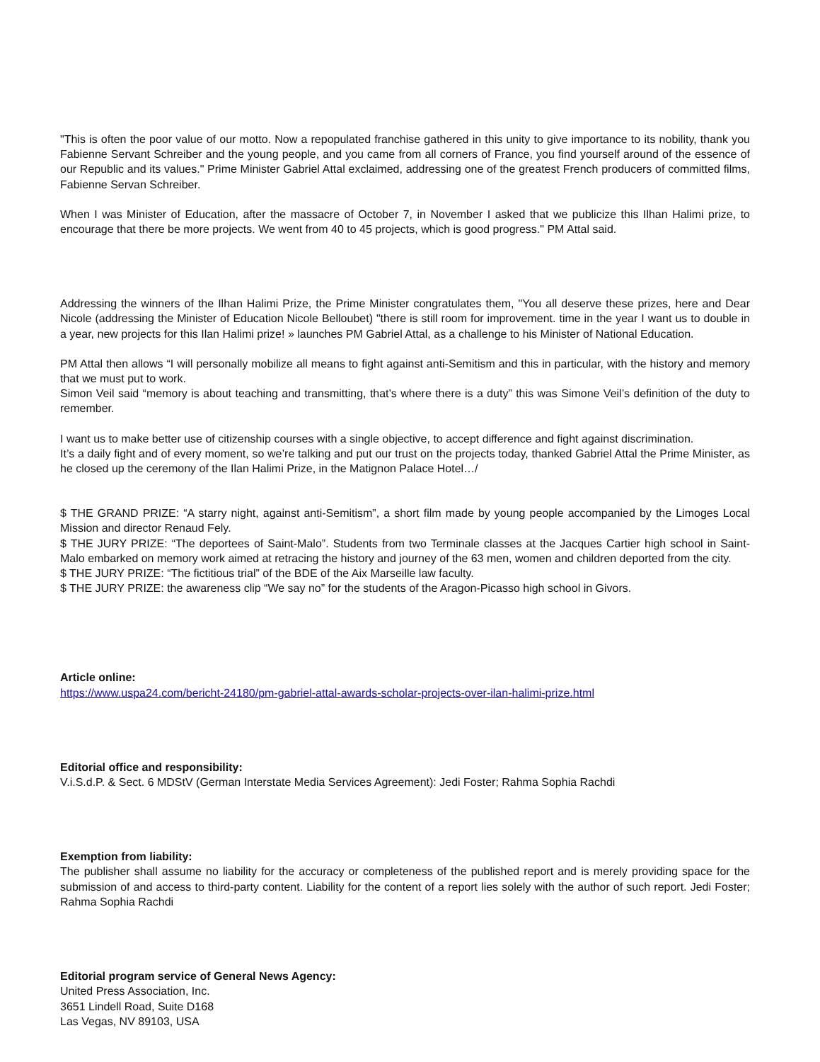"This is often the poor value of our motto. Now a repopulated franchise gathered in this unity to give importance to its nobility, thank you Fabienne Servant Schreiber and the young people, and you came from all corners of France, you find yourself around of the essence of our Republic and its values." Prime Minister Gabriel Attal exclaimed, addressing one of the greatest French producers of committed films, Fabienne Servan Schreiber.
When I was Minister of Education, after the massacre of October 7, in November I asked that we publicize this Ilhan Halimi prize, to encourage that there be more projects. We went from 40 to 45 projects, which is good progress." PM Attal said.
Addressing the winners of the Ilhan Halimi Prize, the Prime Minister congratulates them, "You all deserve these prizes, here and Dear Nicole (addressing the Minister of Education Nicole Belloubet) "there is still room for improvement. time in the year I want us to double in a year, new projects for this Ilan Halimi prize! » launches PM Gabriel Attal, as a challenge to his Minister of National Education.
PM Attal then allows “I will personally mobilize all means to fight against anti-Semitism and this in particular, with the history and memory that we must put to work.
Simon Veil said “memory is about teaching and transmitting, that’s where there is a duty” this was Simone Veil’s definition of the duty to remember.
I want us to make better use of citizenship courses with a single objective, to accept difference and fight against discrimination.
It’s a daily fight and of every moment, so we’re talking and put our trust on the projects today, thanked Gabriel Attal the Prime Minister, as he closed up the ceremony of the Ilan Halimi Prize, in the Matignon Palace Hotel…/
$ THE GRAND PRIZE: “A starry night, against anti-Semitism”, a short film made by young people accompanied by the Limoges Local Mission and director Renaud Fely.
$ THE JURY PRIZE: “The deportees of Saint-Malo”. Students from two Terminale classes at the Jacques Cartier high school in Saint-Malo embarked on memory work aimed at retracing the history and journey of the 63 men, women and children deported from the city.
$ THE JURY PRIZE: “The fictitious trial” of the BDE of the Aix Marseille law faculty.
$ THE JURY PRIZE: the awareness clip “We say no” for the students of the Aragon-Picasso high school in Givors.
Article online:
https://www.uspa24.com/bericht-24180/pm-gabriel-attal-awards-scholar-projects-over-ilan-halimi-prize.html
Editorial office and responsibility:
V.i.S.d.P. & Sect. 6 MDStV (German Interstate Media Services Agreement): Jedi Foster; Rahma Sophia Rachdi
Exemption from liability:
The publisher shall assume no liability for the accuracy or completeness of the published report and is merely providing space for the submission of and access to third-party content. Liability for the content of a report lies solely with the author of such report. Jedi Foster; Rahma Sophia Rachdi
Editorial program service of General News Agency:
United Press Association, Inc.
3651 Lindell Road, Suite D168
Las Vegas, NV 89103, USA